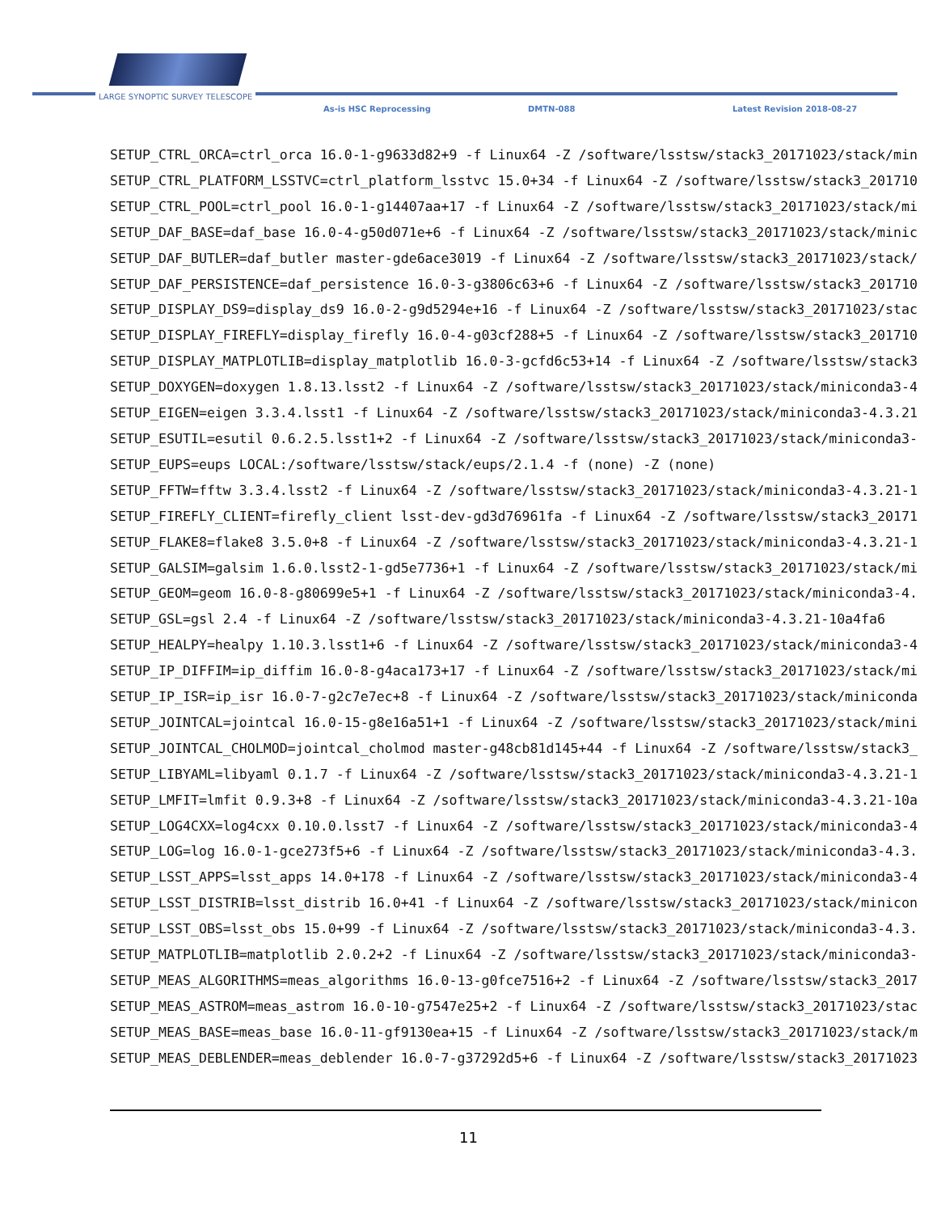LARGE SYNOPTIC SURVEY TELESCOPE
As-is HSC Reprocessing DMTN-088 Latest Revision 2018-08-27
SETUP_CTRL_ORCA=ctrl_orca 16.0-1-g9633d82+9 -f Linux64 -Z /software/lsstsw/stack3_20171023/stack/min SETUP_CTRL_PLATFORM_LSSTVC=ctrl_platform_lsstvc 15.0+34 -f Linux64 -Z /software/lsstsw/stack3_201710 SETUP_CTRL_POOL=ctrl_pool 16.0-1-g14407aa+17 -f Linux64 -Z /software/lsstsw/stack3_20171023/stack/mi SETUP_DAF_BASE=daf_base 16.0-4-g50d071e+6 -f Linux64 -Z /software/lsstsw/stack3_20171023/stack/minic SETUP_DAF_BUTLER=daf_butler master-gde6ace3019 -f Linux64 -Z /software/lsstsw/stack3_20171023/stack/ SETUP_DAF_PERSISTENCE=daf_persistence 16.0-3-g3806c63+6 -f Linux64 -Z /software/lsstsw/stack3_201710 SETUP_DISPLAY_DS9=display_ds9 16.0-2-g9d5294e+16 -f Linux64 -Z /software/lsstsw/stack3_20171023/stac SETUP_DISPLAY_FIREFLY=display_firefly 16.0-4-g03cf288+5 -f Linux64 -Z /software/lsstsw/stack3_201710 SETUP_DISPLAY_MATPLOTLIB=display_matplotlib 16.0-3-gcfd6c53+14 -f Linux64 -Z /software/lsstsw/stack3 SETUP_DOXYGEN=doxygen 1.8.13.lsst2 -f Linux64 -Z /software/lsstsw/stack3_20171023/stack/miniconda3-4 SETUP_EIGEN=eigen 3.3.4.lsst1 -f Linux64 -Z /software/lsstsw/stack3_20171023/stack/miniconda3-4.3.21 SETUP_ESUTIL=esutil 0.6.2.5.lsst1+2 -f Linux64 -Z /software/lsstsw/stack3_20171023/stack/miniconda3- SETUP_EUPS=eups LOCAL:/software/lsstsw/stack/eups/2.1.4 -f (none) -Z (none) SETUP_FFTW=fftw 3.3.4.lsst2 -f Linux64 -Z /software/lsstsw/stack3_20171023/stack/miniconda3-4.3.21-1 SETUP_FIREFLY_CLIENT=firefly_client lsst-dev-gd3d76961fa -f Linux64 -Z /software/lsstsw/stack3_20171 SETUP_FLAKE8=flake8 3.5.0+8 -f Linux64 -Z /software/lsstsw/stack3_20171023/stack/miniconda3-4.3.21-1 SETUP_GALSIM=galsim 1.6.0.lsst2-1-gd5e7736+1 -f Linux64 -Z /software/lsstsw/stack3_20171023/stack/mi SETUP_GEOM=geom 16.0-8-g80699e5+1 -f Linux64 -Z /software/lsstsw/stack3_20171023/stack/miniconda3-4. SETUP_GSL=gsl 2.4 -f Linux64 -Z /software/lsstsw/stack3_20171023/stack/miniconda3-4.3.21-10a4fa6 SETUP_HEALPY=healpy 1.10.3.lsst1+6 -f Linux64 -Z /software/lsstsw/stack3_20171023/stack/miniconda3-4 SETUP_IP_DIFFIM=ip_diffim 16.0-8-g4aca173+17 -f Linux64 -Z /software/lsstsw/stack3_20171023/stack/mi SETUP_IP_ISR=ip_isr 16.0-7-g2c7e7ec+8 -f Linux64 -Z /software/lsstsw/stack3_20171023/stack/miniconda SETUP_JOINTCAL=jointcal 16.0-15-g8e16a51+1 -f Linux64 -Z /software/lsstsw/stack3_20171023/stack/mini SETUP_JOINTCAL_CHOLMOD=jointcal_cholmod master-g48cb81d145+44 -f Linux64 -Z /software/lsstsw/stack3_ SETUP_LIBYAML=libyaml 0.1.7 -f Linux64 -Z /software/lsstsw/stack3_20171023/stack/miniconda3-4.3.21-1 SETUP_LMFIT=lmfit 0.9.3+8 -f Linux64 -Z /software/lsstsw/stack3_20171023/stack/miniconda3-4.3.21-10a SETUP_LOG4CXX=log4cxx 0.10.0.lsst7 -f Linux64 -Z /software/lsstsw/stack3_20171023/stack/miniconda3-4 SETUP_LOG=log 16.0-1-gce273f5+6 -f Linux64 -Z /software/lsstsw/stack3_20171023/stack/miniconda3-4.3. SETUP_LSST_APPS=lsst_apps 14.0+178 -f Linux64 -Z /software/lsstsw/stack3_20171023/stack/miniconda3-4 SETUP_LSST_DISTRIB=lsst_distrib 16.0+41 -f Linux64 -Z /software/lsstsw/stack3_20171023/stack/minicon SETUP_LSST_OBS=lsst_obs 15.0+99 -f Linux64 -Z /software/lsstsw/stack3_20171023/stack/miniconda3-4.3. SETUP_MATPLOTLIB=matplotlib 2.0.2+2 -f Linux64 -Z /software/lsstsw/stack3_20171023/stack/miniconda3- SETUP_MEAS_ALGORITHMS=meas_algorithms 16.0-13-g0fce7516+2 -f Linux64 -Z /software/lsstsw/stack3_2017 SETUP_MEAS_ASTROM=meas_astrom 16.0-10-g7547e25+2 -f Linux64 -Z /software/lsstsw/stack3_20171023/stac SETUP_MEAS_BASE=meas_base 16.0-11-gf9130ea+15 -f Linux64 -Z /software/lsstsw/stack3_20171023/stack/m SETUP_MEAS_DEBLENDER=meas_deblender 16.0-7-g37292d5+6 -f Linux64 -Z /software/lsstsw/stack3_20171023
11